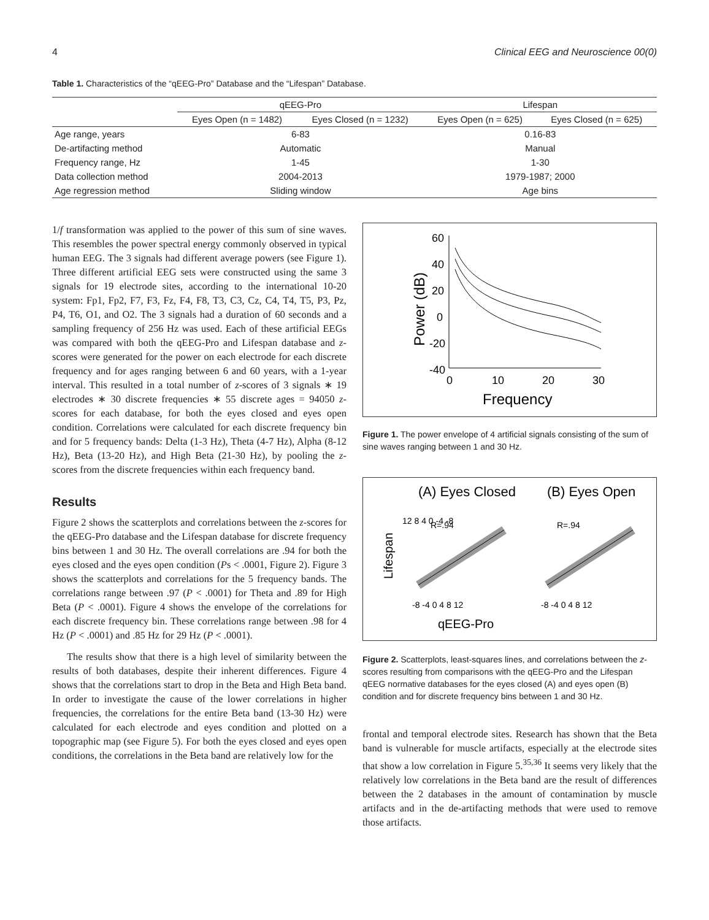4 Clinical EEG and Neuroscience 00(0)
Table 1. Characteristics of the “qEEG-Pro” Database and the “Lifespan” Database.
| | qEEG-Pro | | Lifespan | |
| --- | --- | --- | --- | --- |
| | Eyes Open (n = 1482) | Eyes Closed (n = 1232) | Eyes Open (n = 625) | Eyes Closed (n = 625) |
| Age range, years | 6-83 | | 0.16-83 | |
| De-artifacting method | Automatic | | Manual | |
| Frequency range, Hz | 1-45 | | 1-30 | |
| Data collection method | 2004-2013 | | 1979-1987; 2000 | |
| Age regression method | Sliding window | | Age bins | |
1/f transformation was applied to the power of this sum of sine waves. This resembles the power spectral energy commonly observed in typical human EEG. The 3 signals had different average powers (see Figure 1). Three different artificial EEG sets were constructed using the same 3 signals for 19 electrode sites, according to the international 10-20 system: Fp1, Fp2, F7, F3, Fz, F4, F8, T3, C3, Cz, C4, T4, T5, P3, Pz, P4, T6, O1, and O2. The 3 signals had a duration of 60 seconds and a sampling frequency of 256 Hz was used. Each of these artificial EEGs was compared with both the qEEG-Pro and Lifespan database and z-scores were generated for the power on each electrode for each discrete frequency and for ages ranging between 6 and 60 years, with a 1-year interval. This resulted in a total number of z-scores of 3 signals ∗ 19 electrodes ∗ 30 discrete frequencies ∗ 55 discrete ages = 94050 z-scores for each database, for both the eyes closed and eyes open condition. Correlations were calculated for each discrete frequency bin and for 5 frequency bands: Delta (1-3 Hz), Theta (4-7 Hz), Alpha (8-12 Hz), Beta (13-20 Hz), and High Beta (21-30 Hz), by pooling the z-scores from the discrete frequencies within each frequency band.
Results
Figure 2 shows the scatterplots and correlations between the z-scores for the qEEG-Pro database and the Lifespan database for discrete frequency bins between 1 and 30 Hz. The overall correlations are .94 for both the eyes closed and the eyes open condition (Ps < .0001, Figure 2). Figure 3 shows the scatterplots and correlations for the 5 frequency bands. The correlations range between .97 (P < .0001) for Theta and .89 for High Beta (P < .0001). Figure 4 shows the envelope of the correlations for each discrete frequency bin. These correlations range between .98 for 4 Hz (P < .0001) and .85 Hz for 29 Hz (P < .0001).
The results show that there is a high level of similarity between the results of both databases, despite their inherent differences. Figure 4 shows that the correlations start to drop in the Beta and High Beta band. In order to investigate the cause of the lower correlations in higher frequencies, the correlations for the entire Beta band (13-30 Hz) were calculated for each electrode and eyes condition and plotted on a topographic map (see Figure 5). For both the eyes closed and eyes open conditions, the correlations in the Beta band are relatively low for the
60
40
20
0
-20
-40
0
10
20
30
Frequency
Power (dB)
Figure 1. The power envelope of 4 artificial signals consisting of the sum of sine waves ranging between 1 and 30 Hz.
(A) Eyes Closed
(B) Eyes Open
R=.94
R=.94
Lifespan
12 8 4 0 -4 -8
-8 -4 0 4 8 12
-8 -4 0 4 8 12
qEEG-Pro
Figure 2. Scatterplots, least-squares lines, and correlations between the z-scores resulting from comparisons with the qEEG-Pro and the Lifespan qEEG normative databases for the eyes closed (A) and eyes open (B) condition and for discrete frequency bins between 1 and 30 Hz.
frontal and temporal electrode sites. Research has shown that the Beta band is vulnerable for muscle artifacts, especially at the electrode sites that show a low correlation in Figure 5.<sup>35,36</sup> It seems very likely that the relatively low correlations in the Beta band are the result of differences between the 2 databases in the amount of contamination by muscle artifacts and in the de-artifacting methods that were used to remove those artifacts.